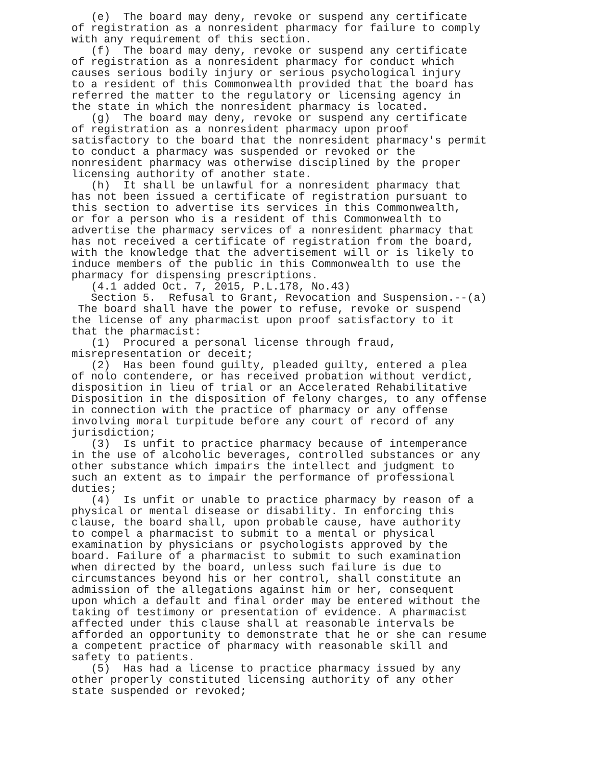(e)  The board may deny, revoke or suspend any certificate
of registration as a nonresident pharmacy for failure to comply
with any requirement of this section.
   (f)  The board may deny, revoke or suspend any certificate
of registration as a nonresident pharmacy for conduct which
causes serious bodily injury or serious psychological injury
to a resident of this Commonwealth provided that the board has
referred the matter to the regulatory or licensing agency in
the state in which the nonresident pharmacy is located.
   (g)  The board may deny, revoke or suspend any certificate
of registration as a nonresident pharmacy upon proof
satisfactory to the board that the nonresident pharmacy's permit
to conduct a pharmacy was suspended or revoked or the
nonresident pharmacy was otherwise disciplined by the proper
licensing authority of another state.
   (h)  It shall be unlawful for a nonresident pharmacy that
has not been issued a certificate of registration pursuant to
this section to advertise its services in this Commonwealth,
or for a person who is a resident of this Commonwealth to
advertise the pharmacy services of a nonresident pharmacy that
has not received a certificate of registration from the board,
with the knowledge that the advertisement will or is likely to
induce members of the public in this Commonwealth to use the
pharmacy for dispensing prescriptions.
   (4.1 added Oct. 7, 2015, P.L.178, No.43)
   Section 5.  Refusal to Grant, Revocation and Suspension.--(a)
 The board shall have the power to refuse, revoke or suspend
the license of any pharmacist upon proof satisfactory to it
that the pharmacist:
   (1)  Procured a personal license through fraud,
misrepresentation or deceit;
   (2)  Has been found guilty, pleaded guilty, entered a plea
of nolo contendere, or has received probation without verdict,
disposition in lieu of trial or an Accelerated Rehabilitative
Disposition in the disposition of felony charges, to any offense
in connection with the practice of pharmacy or any offense
involving moral turpitude before any court of record of any
jurisdiction;
   (3)  Is unfit to practice pharmacy because of intemperance
in the use of alcoholic beverages, controlled substances or any
other substance which impairs the intellect and judgment to
such an extent as to impair the performance of professional
duties;
   (4)  Is unfit or unable to practice pharmacy by reason of a
physical or mental disease or disability. In enforcing this
clause, the board shall, upon probable cause, have authority
to compel a pharmacist to submit to a mental or physical
examination by physicians or psychologists approved by the
board. Failure of a pharmacist to submit to such examination
when directed by the board, unless such failure is due to
circumstances beyond his or her control, shall constitute an
admission of the allegations against him or her, consequent
upon which a default and final order may be entered without the
taking of testimony or presentation of evidence. A pharmacist
affected under this clause shall at reasonable intervals be
afforded an opportunity to demonstrate that he or she can resume
a competent practice of pharmacy with reasonable skill and
safety to patients.
   (5)  Has had a license to practice pharmacy issued by any
other properly constituted licensing authority of any other
state suspended or revoked;